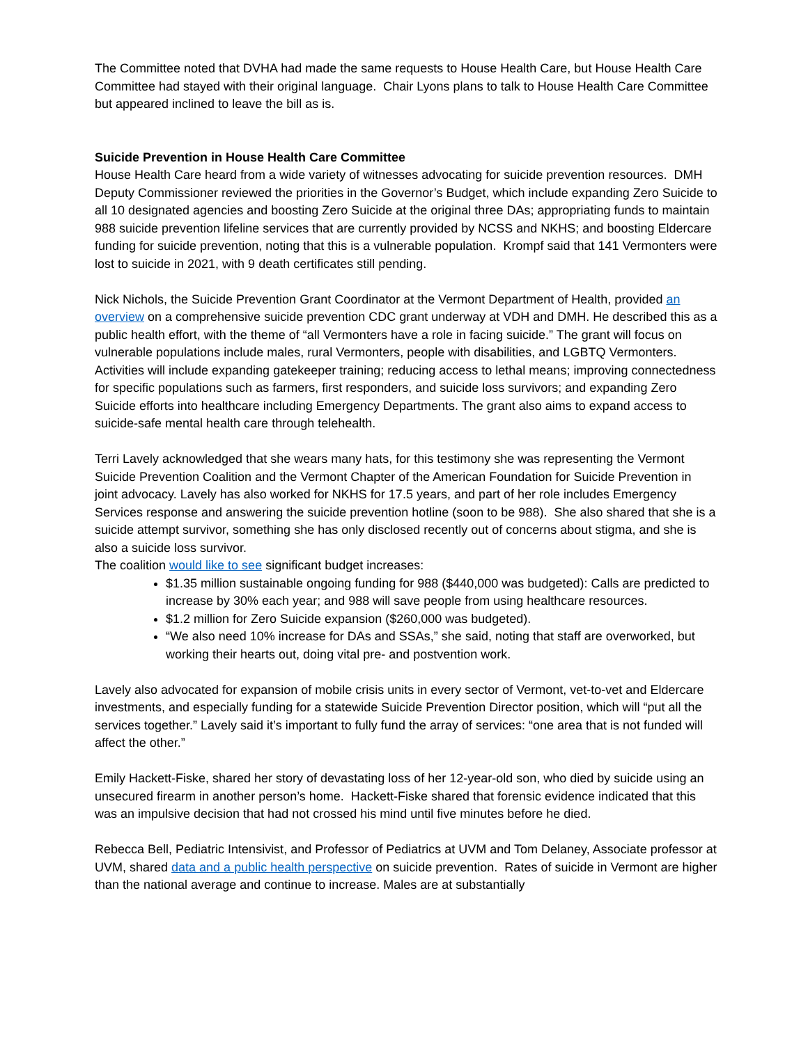The Committee noted that DVHA had made the same requests to House Health Care, but House Health Care Committee had stayed with their original language. Chair Lyons plans to talk to House Health Care Committee but appeared inclined to leave the bill as is.
Suicide Prevention in House Health Care Committee
House Health Care heard from a wide variety of witnesses advocating for suicide prevention resources. DMH Deputy Commissioner reviewed the priorities in the Governor’s Budget, which include expanding Zero Suicide to all 10 designated agencies and boosting Zero Suicide at the original three DAs; appropriating funds to maintain 988 suicide prevention lifeline services that are currently provided by NCSS and NKHS; and boosting Eldercare funding for suicide prevention, noting that this is a vulnerable population. Krompf said that 141 Vermonters were lost to suicide in 2021, with 9 death certificates still pending.
Nick Nichols, the Suicide Prevention Grant Coordinator at the Vermont Department of Health, provided an overview on a comprehensive suicide prevention CDC grant underway at VDH and DMH. He described this as a public health effort, with the theme of “all Vermonters have a role in facing suicide.” The grant will focus on vulnerable populations include males, rural Vermonters, people with disabilities, and LGBTQ Vermonters. Activities will include expanding gatekeeper training; reducing access to lethal means; improving connectedness for specific populations such as farmers, first responders, and suicide loss survivors; and expanding Zero Suicide efforts into healthcare including Emergency Departments. The grant also aims to expand access to suicide-safe mental health care through telehealth.
Terri Lavely acknowledged that she wears many hats, for this testimony she was representing the Vermont Suicide Prevention Coalition and the Vermont Chapter of the American Foundation for Suicide Prevention in joint advocacy. Lavely has also worked for NKHS for 17.5 years, and part of her role includes Emergency Services response and answering the suicide prevention hotline (soon to be 988). She also shared that she is a suicide attempt survivor, something she has only disclosed recently out of concerns about stigma, and she is also a suicide loss survivor.
The coalition would like to see significant budget increases:
$1.35 million sustainable ongoing funding for 988 ($440,000 was budgeted): Calls are predicted to increase by 30% each year; and 988 will save people from using healthcare resources.
$1.2 million for Zero Suicide expansion ($260,000 was budgeted).
“We also need 10% increase for DAs and SSAs,” she said, noting that staff are overworked, but working their hearts out, doing vital pre- and postvention work.
Lavely also advocated for expansion of mobile crisis units in every sector of Vermont, vet-to-vet and Eldercare investments, and especially funding for a statewide Suicide Prevention Director position, which will “put all the services together.” Lavely said it’s important to fully fund the array of services: “one area that is not funded will affect the other.”
Emily Hackett-Fiske, shared her story of devastating loss of her 12-year-old son, who died by suicide using an unsecured firearm in another person’s home. Hackett-Fiske shared that forensic evidence indicated that this was an impulsive decision that had not crossed his mind until five minutes before he died.
Rebecca Bell, Pediatric Intensivist, and Professor of Pediatrics at UVM and Tom Delaney, Associate professor at UVM, shared data and a public health perspective on suicide prevention. Rates of suicide in Vermont are higher than the national average and continue to increase. Males are at substantially